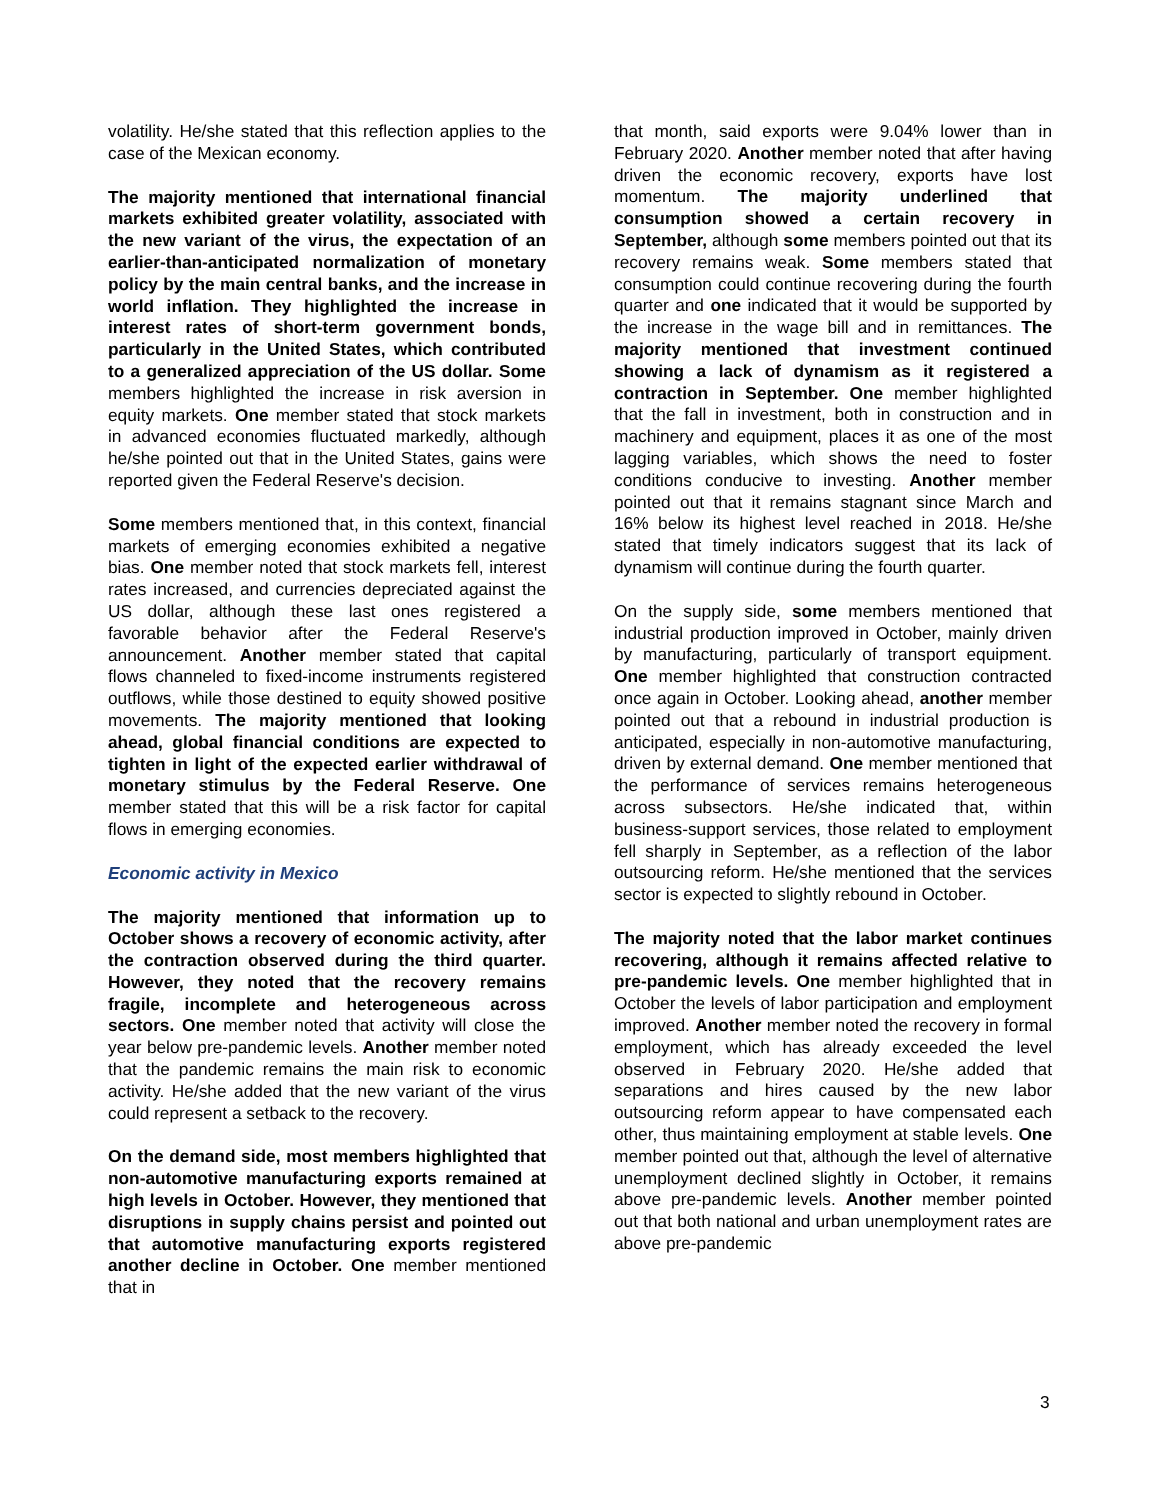volatility. He/she stated that this reflection applies to the case of the Mexican economy.
The majority mentioned that international financial markets exhibited greater volatility, associated with the new variant of the virus, the expectation of an earlier-than-anticipated normalization of monetary policy by the main central banks, and the increase in world inflation. They highlighted the increase in interest rates of short-term government bonds, particularly in the United States, which contributed to a generalized appreciation of the US dollar. Some members highlighted the increase in risk aversion in equity markets. One member stated that stock markets in advanced economies fluctuated markedly, although he/she pointed out that in the United States, gains were reported given the Federal Reserve's decision.
Some members mentioned that, in this context, financial markets of emerging economies exhibited a negative bias. One member noted that stock markets fell, interest rates increased, and currencies depreciated against the US dollar, although these last ones registered a favorable behavior after the Federal Reserve's announcement. Another member stated that capital flows channeled to fixed-income instruments registered outflows, while those destined to equity showed positive movements. The majority mentioned that looking ahead, global financial conditions are expected to tighten in light of the expected earlier withdrawal of monetary stimulus by the Federal Reserve. One member stated that this will be a risk factor for capital flows in emerging economies.
Economic activity in Mexico
The majority mentioned that information up to October shows a recovery of economic activity, after the contraction observed during the third quarter. However, they noted that the recovery remains fragile, incomplete and heterogeneous across sectors. One member noted that activity will close the year below pre-pandemic levels. Another member noted that the pandemic remains the main risk to economic activity. He/she added that the new variant of the virus could represent a setback to the recovery.
On the demand side, most members highlighted that non-automotive manufacturing exports remained at high levels in October. However, they mentioned that disruptions in supply chains persist and pointed out that automotive manufacturing exports registered another decline in October. One member mentioned that in
that month, said exports were 9.04% lower than in February 2020. Another member noted that after having driven the economic recovery, exports have lost momentum. The majority underlined that consumption showed a certain recovery in September, although some members pointed out that its recovery remains weak. Some members stated that consumption could continue recovering during the fourth quarter and one indicated that it would be supported by the increase in the wage bill and in remittances. The majority mentioned that investment continued showing a lack of dynamism as it registered a contraction in September. One member highlighted that the fall in investment, both in construction and in machinery and equipment, places it as one of the most lagging variables, which shows the need to foster conditions conducive to investing. Another member pointed out that it remains stagnant since March and 16% below its highest level reached in 2018. He/she stated that timely indicators suggest that its lack of dynamism will continue during the fourth quarter.
On the supply side, some members mentioned that industrial production improved in October, mainly driven by manufacturing, particularly of transport equipment. One member highlighted that construction contracted once again in October. Looking ahead, another member pointed out that a rebound in industrial production is anticipated, especially in non-automotive manufacturing, driven by external demand. One member mentioned that the performance of services remains heterogeneous across subsectors. He/she indicated that, within business-support services, those related to employment fell sharply in September, as a reflection of the labor outsourcing reform. He/she mentioned that the services sector is expected to slightly rebound in October.
The majority noted that the labor market continues recovering, although it remains affected relative to pre-pandemic levels. One member highlighted that in October the levels of labor participation and employment improved. Another member noted the recovery in formal employment, which has already exceeded the level observed in February 2020. He/she added that separations and hires caused by the new labor outsourcing reform appear to have compensated each other, thus maintaining employment at stable levels. One member pointed out that, although the level of alternative unemployment declined slightly in October, it remains above pre-pandemic levels. Another member pointed out that both national and urban unemployment rates are above pre-pandemic
3